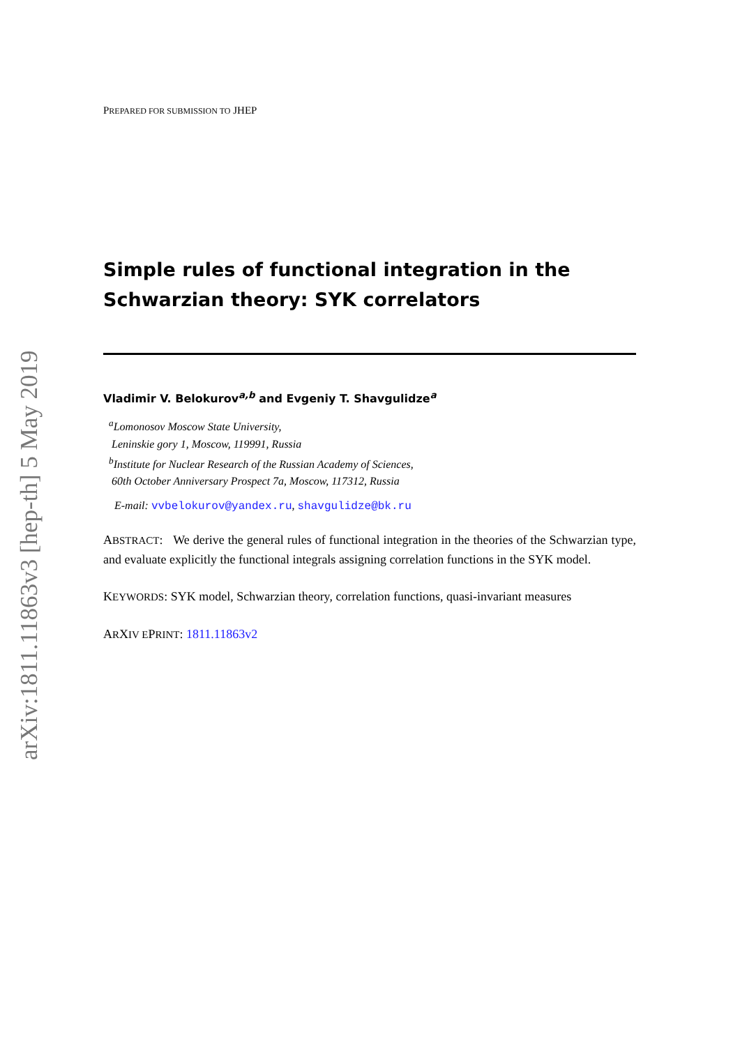arXiv:1811.11863v3 [hep-th] 5 May 2019
PREPARED FOR SUBMISSION TO JHEP
Simple rules of functional integration in the Schwarzian theory: SYK correlators
Vladimir V. Belokurov<sup>a,b</sup> and Evgeniy T. Shavgulidze<sup>a</sup>
<sup>a</sup> Lomonosov Moscow State University,
Leninskie gory 1, Moscow, 119991, Russia
<sup>b</sup> Institute for Nuclear Research of the Russian Academy of Sciences,
60th October Anniversary Prospect 7a, Moscow, 117312, Russia
E-mail: vvbelokurov@yandex.ru, shavgulidze@bk.ru
ABSTRACT: We derive the general rules of functional integration in the theories of the Schwarzian type, and evaluate explicitly the functional integrals assigning correlation functions in the SYK model.
KEYWORDS: SYK model, Schwarzian theory, correlation functions, quasi-invariant measures
ARXIV EPRINT: 1811.11863v2